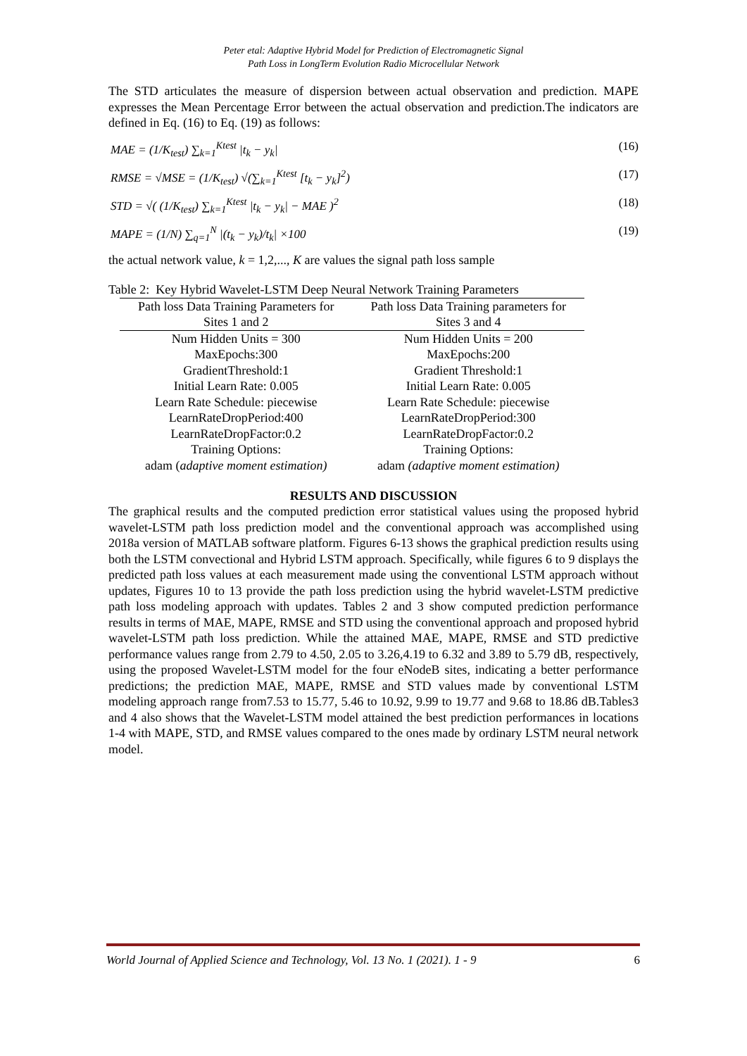Peter etal: Adaptive Hybrid Model for Prediction of Electromagnetic Signal
Path Loss in LongTerm Evolution Radio Microcellular Network
The STD articulates the measure of dispersion between actual observation and prediction. MAPE expresses the Mean Percentage Error between the actual observation and prediction.The indicators are defined in Eq. (16) to Eq. (19) as follows:
MAE = (1/K<sub>test</sub>) ∑<sub>k=1</sub><sup>Ktest</sup> |t<sub>k</sub> − y<sub>k</sub>| (16)
RMSE = √MSE = (1/K<sub>test</sub>) √(∑<sub>k=1</sub><sup>Ktest</sup> [t<sub>k</sub> − y<sub>k</sub>]<sup>2</sup>) (17)
STD = √( (1/K<sub>test</sub>) ∑<sub>k=1</sub><sup>Ktest</sup> |t<sub>k</sub> − y<sub>k</sub>| − MAE )<sup>2</sup> (18)
MAPE = (1/N) ∑<sub>q=1</sub><sup>N</sup> |(t<sub>k</sub> − y<sub>k</sub>)/t<sub>k</sub>| ×100 (19)
the actual network value, k = 1,2,..., K are values the signal path loss sample
Table 2: Key Hybrid Wavelet-LSTM Deep Neural Network Training Parameters
| Path loss Data Training Parameters for | Path loss Data Training parameters for |
| --- | --- |
| Sites 1 and 2 | Sites 3 and 4 |
| Num Hidden Units = 300 | Num Hidden Units = 200 |
| MaxEpochs:300 | MaxEpochs:200 |
| GradientThreshold:1 | Gradient Threshold:1 |
| Initial Learn Rate: 0.005 | Initial Learn Rate: 0.005 |
| Learn Rate Schedule: piecewise | Learn Rate Schedule: piecewise |
| LearnRateDropPeriod:400 | LearnRateDropPeriod:300 |
| LearnRateDropFactor:0.2 | LearnRateDropFactor:0.2 |
| Training Options: | Training Options: |
| adam ( adaptive moment estimation) | adam (adaptive moment estimation) |
RESULTS AND DISCUSSION
The graphical results and the computed prediction error statistical values using the proposed hybrid wavelet-LSTM path loss prediction model and the conventional approach was accomplished using 2018a version of MATLAB software platform. Figures 6-13 shows the graphical prediction results using both the LSTM convectional and Hybrid LSTM approach. Specifically, while figures 6 to 9 displays the predicted path loss values at each measurement made using the conventional LSTM approach without updates, Figures 10 to 13 provide the path loss prediction using the hybrid wavelet-LSTM predictive path loss modeling approach with updates. Tables 2 and 3 show computed prediction performance results in terms of MAE, MAPE, RMSE and STD using the conventional approach and proposed hybrid wavelet-LSTM path loss prediction. While the attained MAE, MAPE, RMSE and STD predictive performance values range from 2.79 to 4.50, 2.05 to 3.26,4.19 to 6.32 and 3.89 to 5.79 dB, respectively, using the proposed Wavelet-LSTM model for the four eNodeB sites, indicating a better performance predictions; the prediction MAE, MAPE, RMSE and STD values made by conventional LSTM modeling approach range from7.53 to 15.77, 5.46 to 10.92, 9.99 to 19.77 and 9.68 to 18.86 dB.Tables3 and 4 also shows that the Wavelet-LSTM model attained the best prediction performances in locations 1-4 with MAPE, STD, and RMSE values compared to the ones made by ordinary LSTM neural network model.
World Journal of Applied Science and Technology, Vol. 13 No. 1 (2021). 1 - 9 6